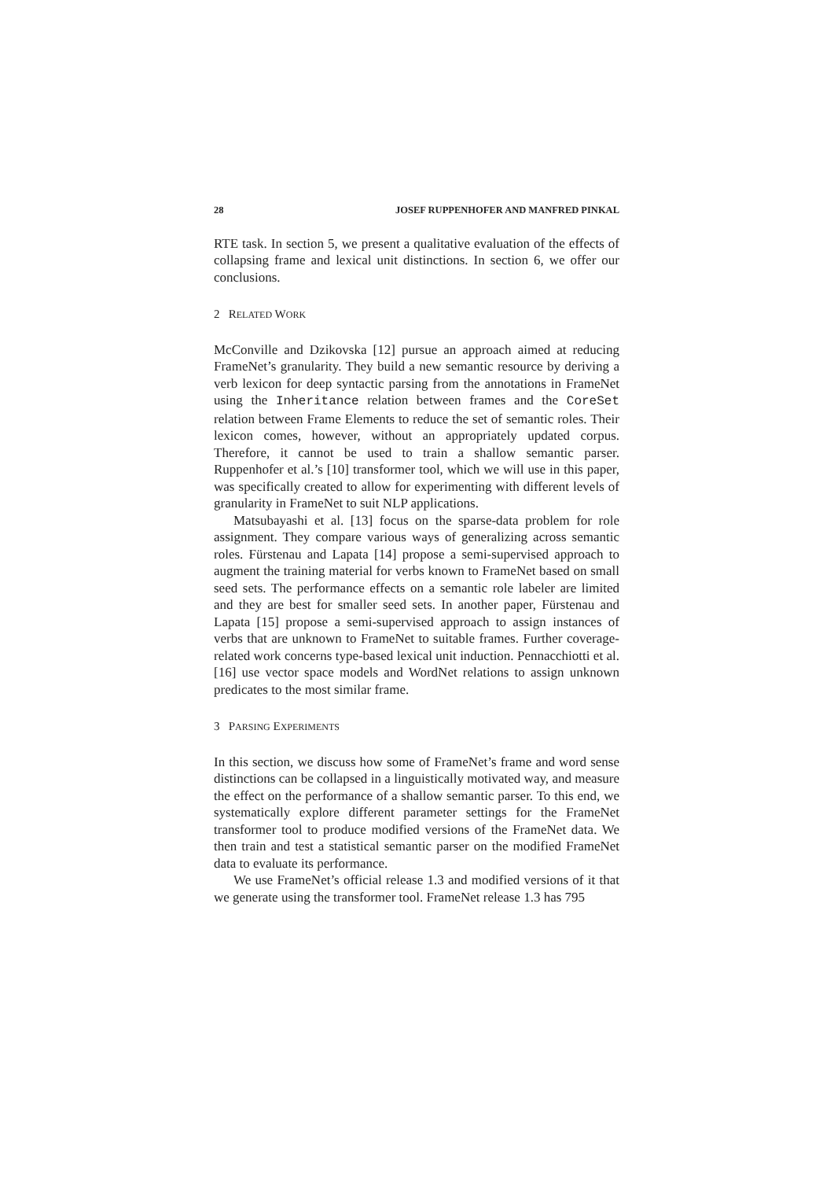28 JOSEF RUPPENHOFER AND MANFRED PINKAL
RTE task. In section 5, we present a qualitative evaluation of the effects of collapsing frame and lexical unit distinctions. In section 6, we offer our conclusions.
2 RELATED WORK
McConville and Dzikovska [12] pursue an approach aimed at reducing FrameNet’s granularity. They build a new semantic resource by deriving a verb lexicon for deep syntactic parsing from the annotations in FrameNet using the Inheritance relation between frames and the CoreSet relation between Frame Elements to reduce the set of semantic roles. Their lexicon comes, however, without an appropriately updated corpus. Therefore, it cannot be used to train a shallow semantic parser. Ruppenhofer et al.’s [10] transformer tool, which we will use in this paper, was specifically created to allow for experimenting with different levels of granularity in FrameNet to suit NLP applications.
Matsubayashi et al. [13] focus on the sparse-data problem for role assignment. They compare various ways of generalizing across semantic roles. Fürstenau and Lapata [14] propose a semi-supervised approach to augment the training material for verbs known to FrameNet based on small seed sets. The performance effects on a semantic role labeler are limited and they are best for smaller seed sets. In another paper, Fürstenau and Lapata [15] propose a semi-supervised approach to assign instances of verbs that are unknown to FrameNet to suitable frames. Further coverage-related work concerns type-based lexical unit induction. Pennacchiotti et al. [16] use vector space models and WordNet relations to assign unknown predicates to the most similar frame.
3 PARSING EXPERIMENTS
In this section, we discuss how some of FrameNet’s frame and word sense distinctions can be collapsed in a linguistically motivated way, and measure the effect on the performance of a shallow semantic parser. To this end, we systematically explore different parameter settings for the FrameNet transformer tool to produce modified versions of the FrameNet data. We then train and test a statistical semantic parser on the modified FrameNet data to evaluate its performance.
We use FrameNet’s official release 1.3 and modified versions of it that we generate using the transformer tool. FrameNet release 1.3 has 795